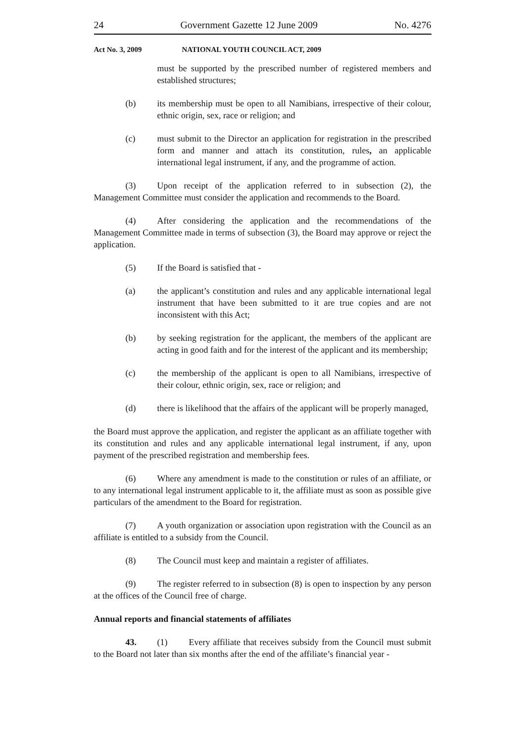24 Government Gazette 12 June 2009 No. 4276
Act No. 3, 2009 NATIONAL YOUTH COUNCIL ACT, 2009
must be supported by the prescribed number of registered members and established structures;
(b) its membership must be open to all Namibians, irrespective of their colour, ethnic origin, sex, race or religion; and
(c) must submit to the Director an application for registration in the prescribed form and manner and attach its constitution, rules, an applicable international legal instrument, if any, and the programme of action.
(3) Upon receipt of the application referred to in subsection (2), the Management Committee must consider the application and recommends to the Board.
(4) After considering the application and the recommendations of the Management Committee made in terms of subsection (3), the Board may approve or reject the application.
(5) If the Board is satisfied that -
(a) the applicant’s constitution and rules and any applicable international legal instrument that have been submitted to it are true copies and are not inconsistent with this Act;
(b) by seeking registration for the applicant, the members of the applicant are acting in good faith and for the interest of the applicant and its membership;
(c) the membership of the applicant is open to all Namibians, irrespective of their colour, ethnic origin, sex, race or religion; and
(d) there is likelihood that the affairs of the applicant will be properly managed,
the Board must approve the application, and register the applicant as an affiliate together with its constitution and rules and any applicable international legal instrument, if any, upon payment of the prescribed registration and membership fees.
(6) Where any amendment is made to the constitution or rules of an affiliate, or to any international legal instrument applicable to it, the affiliate must as soon as possible give particulars of the amendment to the Board for registration.
(7) A youth organization or association upon registration with the Council as an affiliate is entitled to a subsidy from the Council.
(8) The Council must keep and maintain a register of affiliates.
(9) The register referred to in subsection (8) is open to inspection by any person at the offices of the Council free of charge.
Annual reports and financial statements of affiliates
43. (1) Every affiliate that receives subsidy from the Council must submit to the Board not later than six months after the end of the affiliate’s financial year -